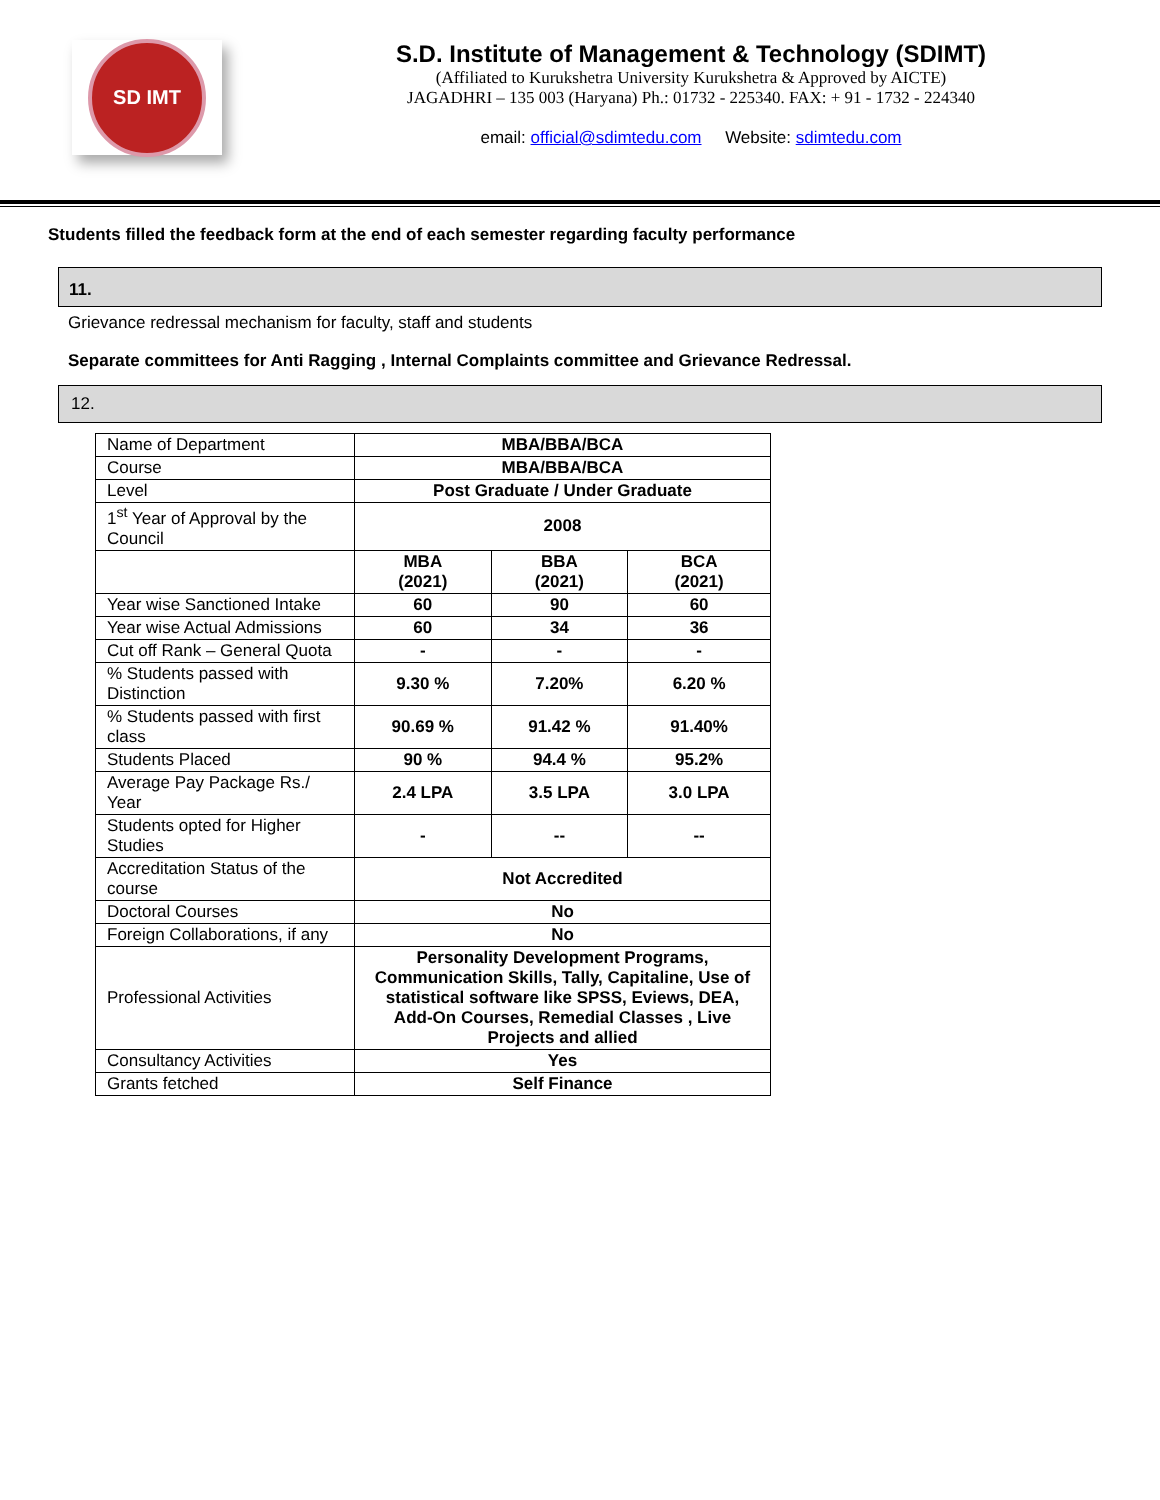SD IMT
S.D. Institute of Management & Technology (SDIMT)
(Affiliated to Kurukshetra University Kurukshetra & Approved by AICTE)
JAGADHRI – 135 003 (Haryana) Ph.: 01732 - 225340. FAX: + 91 - 1732 - 224340
email: official@sdimtedu.com Website: sdimtedu.com
Students filled the feedback form at the end of each semester regarding faculty performance
11.
Grievance redressal mechanism for faculty, staff and students
Separate committees for Anti Ragging , Internal Complaints committee and Grievance Redressal.
12.
| Name of Department | MBA/BBA/BCA | | |
| Course | MBA/BBA/BCA | | |
| Level | Post Graduate / Under Graduate | | |
| 1<sup>st</sup> Year of Approval by the Council | 2008 | | |
| | MBA (2021) | BBA (2021) | BCA (2021) |
| Year wise Sanctioned Intake | 60 | 90 | 60 |
| Year wise Actual Admissions | 60 | 34 | 36 |
| Cut off Rank – General Quota | - | - | - |
| % Students passed with Distinction | 9.30 % | 7.20% | 6.20 % |
| % Students passed with first class | 90.69 % | 91.42 % | 91.40% |
| Students Placed | 90 % | 94.4 % | 95.2% |
| Average Pay Package Rs./ Year | 2.4 LPA | 3.5 LPA | 3.0 LPA |
| Students opted for Higher Studies | - | -- | -- |
| Accreditation Status of the course | Not Accredited | | |
| Doctoral Courses | No | | |
| Foreign Collaborations, if any | No | | |
| Professional Activities | Personality Development Programs, Communication Skills, Tally, Capitaline, Use of statistical software like SPSS, Eviews, DEA, Add-On Courses, Remedial Classes , Live Projects and allied | | |
| Consultancy Activities | Yes | | |
| Grants fetched | Self Finance | | |